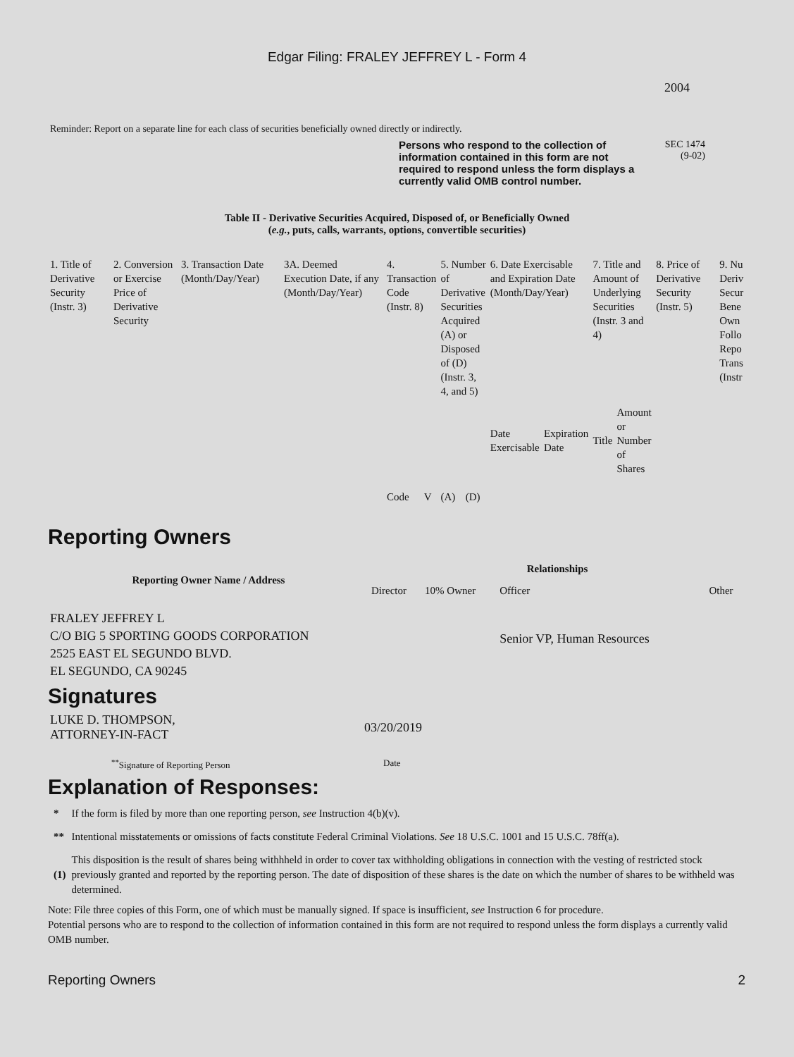Edgar Filing: FRALEY JEFFREY L - Form 4
2004
Reminder: Report on a separate line for each class of securities beneficially owned directly or indirectly.
Persons who respond to the collection of information contained in this form are not required to respond unless the form displays a currently valid OMB control number.
SEC 1474
(9-02)
Table II - Derivative Securities Acquired, Disposed of, or Beneficially Owned
(e.g., puts, calls, warrants, options, convertible securities)
| 1. Title of Derivative Security (Instr. 3) | 2. Conversion or Exercise Price of Derivative Security | 3. Transaction Date (Month/Day/Year) | 3A. Deemed Execution Date, if any (Month/Day/Year) | 4. Transaction Code (Instr. 8) | | 5. Number of Derivative Securities Acquired (A) or Disposed of (D) (Instr. 3, 4, and 5) | | 6. Date Exercisable and Expiration Date (Month/Day/Year) | | 7. Title and Amount of Underlying Securities (Instr. 3 and 4) | | 8. Price of Derivative Security (Instr. 5) | 9. Nu Deriv Secur Bene Own Follo Repo Trans (Instr |
| --- | --- | --- | --- | --- | --- | --- | --- | --- | --- | --- | --- | --- | --- |
| | | | | Code | V | (A) | (D) | Date Exercisable | Expiration Date | Title | Amount or Number of Shares | | |
Reporting Owners
| Reporting Owner Name / Address | Relationships | | | |
| --- | --- | --- | --- | --- |
| | Director | 10% Owner | Officer | Other |
| FRALEY JEFFREY L C/O BIG 5 SPORTING GOODS CORPORATION 2525 EAST EL SEGUNDO BLVD. EL SEGUNDO, CA 90245 | | | Senior VP, Human Resources | |
Signatures
| LUKE D. THOMPSON, ATTORNEY-IN-FACT | 03/20/2019 |
| <sup>**</sup> Signature of Reporting Person | Date |
Explanation of Responses:
| * | If the form is filed by more than one reporting person, see Instruction 4(b)(v). |
| ** | Intentional misstatements or omissions of facts constitute Federal Criminal Violations. See 18 U.S.C. 1001 and 15 U.S.C. 78ff(a). |
| (1) | This disposition is the result of shares being withhheld in order to cover tax withholding obligations in connection with the vesting of restricted stock previously granted and reported by the reporting person. The date of disposition of these shares is the date on which the number of shares to be withheld was determined. |
Note: File three copies of this Form, one of which must be manually signed. If space is insufficient, see Instruction 6 for procedure.
Potential persons who are to respond to the collection of information contained in this form are not required to respond unless the form displays a currently valid OMB number.
Reporting Owners 2